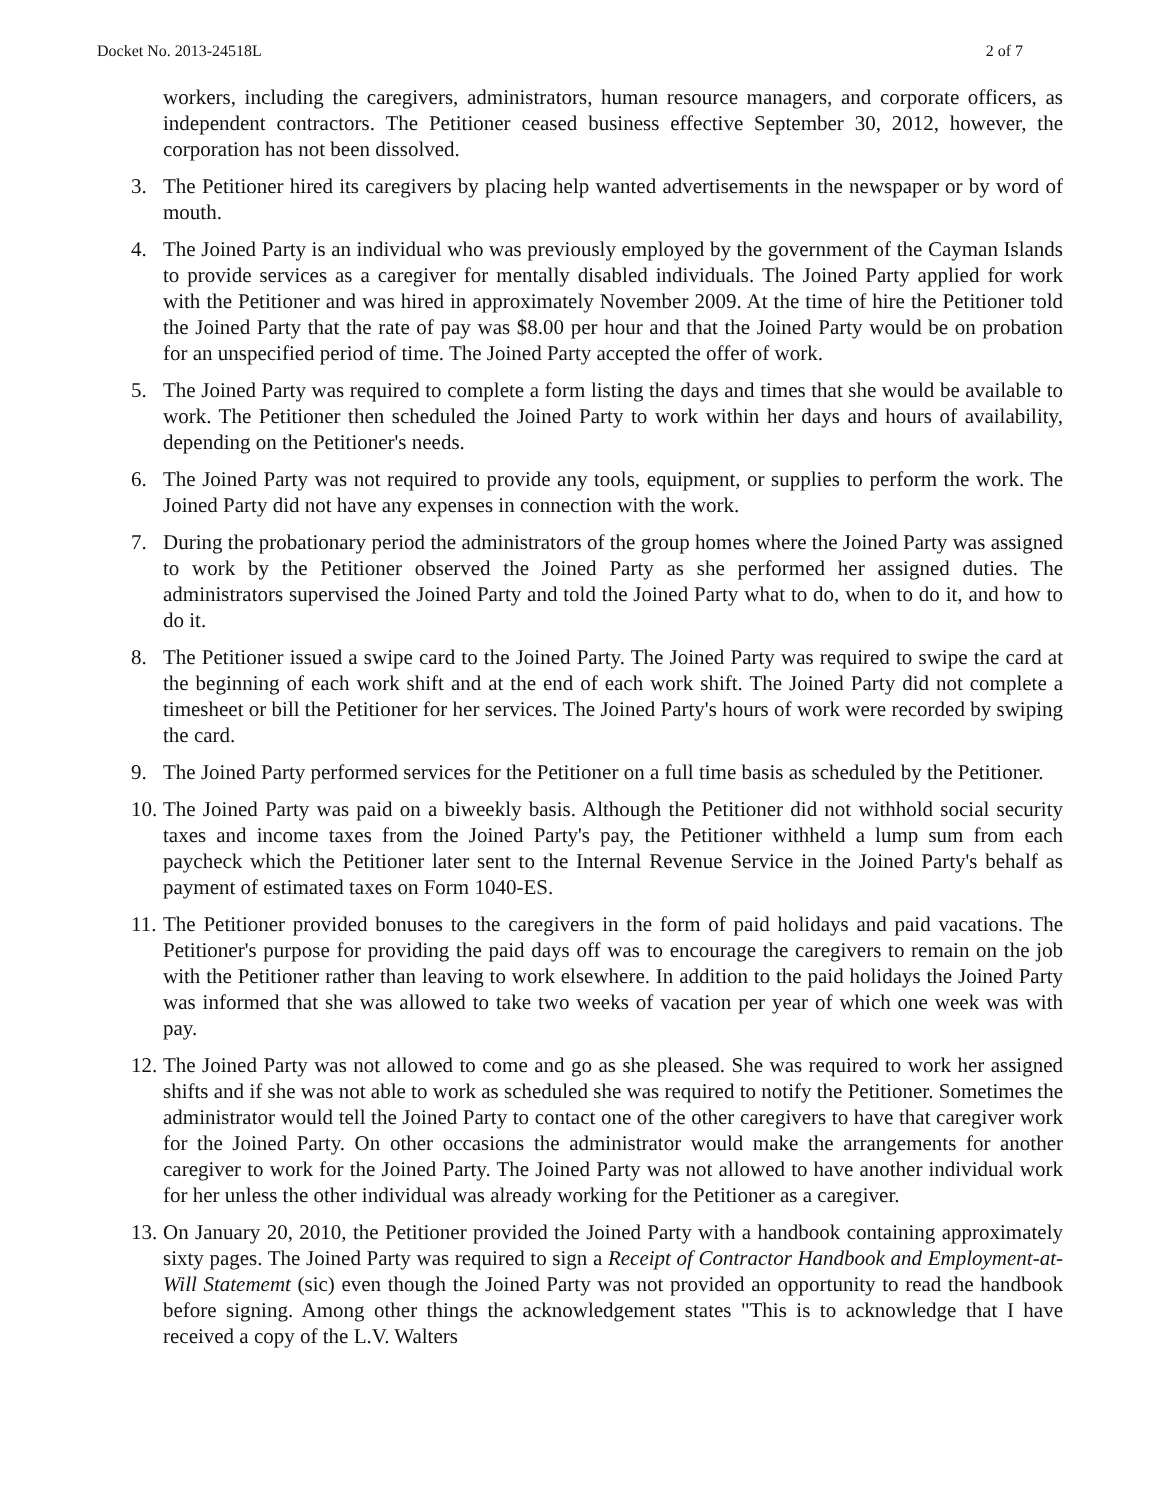Docket No. 2013-24518L 2 of 7
workers, including the caregivers, administrators, human resource managers, and corporate officers, as independent contractors. The Petitioner ceased business effective September 30, 2012, however, the corporation has not been dissolved.
3. The Petitioner hired its caregivers by placing help wanted advertisements in the newspaper or by word of mouth.
4. The Joined Party is an individual who was previously employed by the government of the Cayman Islands to provide services as a caregiver for mentally disabled individuals. The Joined Party applied for work with the Petitioner and was hired in approximately November 2009. At the time of hire the Petitioner told the Joined Party that the rate of pay was $8.00 per hour and that the Joined Party would be on probation for an unspecified period of time. The Joined Party accepted the offer of work.
5. The Joined Party was required to complete a form listing the days and times that she would be available to work. The Petitioner then scheduled the Joined Party to work within her days and hours of availability, depending on the Petitioner's needs.
6. The Joined Party was not required to provide any tools, equipment, or supplies to perform the work. The Joined Party did not have any expenses in connection with the work.
7. During the probationary period the administrators of the group homes where the Joined Party was assigned to work by the Petitioner observed the Joined Party as she performed her assigned duties. The administrators supervised the Joined Party and told the Joined Party what to do, when to do it, and how to do it.
8. The Petitioner issued a swipe card to the Joined Party. The Joined Party was required to swipe the card at the beginning of each work shift and at the end of each work shift. The Joined Party did not complete a timesheet or bill the Petitioner for her services. The Joined Party's hours of work were recorded by swiping the card.
9. The Joined Party performed services for the Petitioner on a full time basis as scheduled by the Petitioner.
10. The Joined Party was paid on a biweekly basis. Although the Petitioner did not withhold social security taxes and income taxes from the Joined Party's pay, the Petitioner withheld a lump sum from each paycheck which the Petitioner later sent to the Internal Revenue Service in the Joined Party's behalf as payment of estimated taxes on Form 1040-ES.
11. The Petitioner provided bonuses to the caregivers in the form of paid holidays and paid vacations. The Petitioner's purpose for providing the paid days off was to encourage the caregivers to remain on the job with the Petitioner rather than leaving to work elsewhere. In addition to the paid holidays the Joined Party was informed that she was allowed to take two weeks of vacation per year of which one week was with pay.
12. The Joined Party was not allowed to come and go as she pleased. She was required to work her assigned shifts and if she was not able to work as scheduled she was required to notify the Petitioner. Sometimes the administrator would tell the Joined Party to contact one of the other caregivers to have that caregiver work for the Joined Party. On other occasions the administrator would make the arrangements for another caregiver to work for the Joined Party. The Joined Party was not allowed to have another individual work for her unless the other individual was already working for the Petitioner as a caregiver.
13. On January 20, 2010, the Petitioner provided the Joined Party with a handbook containing approximately sixty pages. The Joined Party was required to sign a Receipt of Contractor Handbook and Employment-at-Will Statememt (sic) even though the Joined Party was not provided an opportunity to read the handbook before signing. Among other things the acknowledgement states "This is to acknowledge that I have received a copy of the L.V. Walters